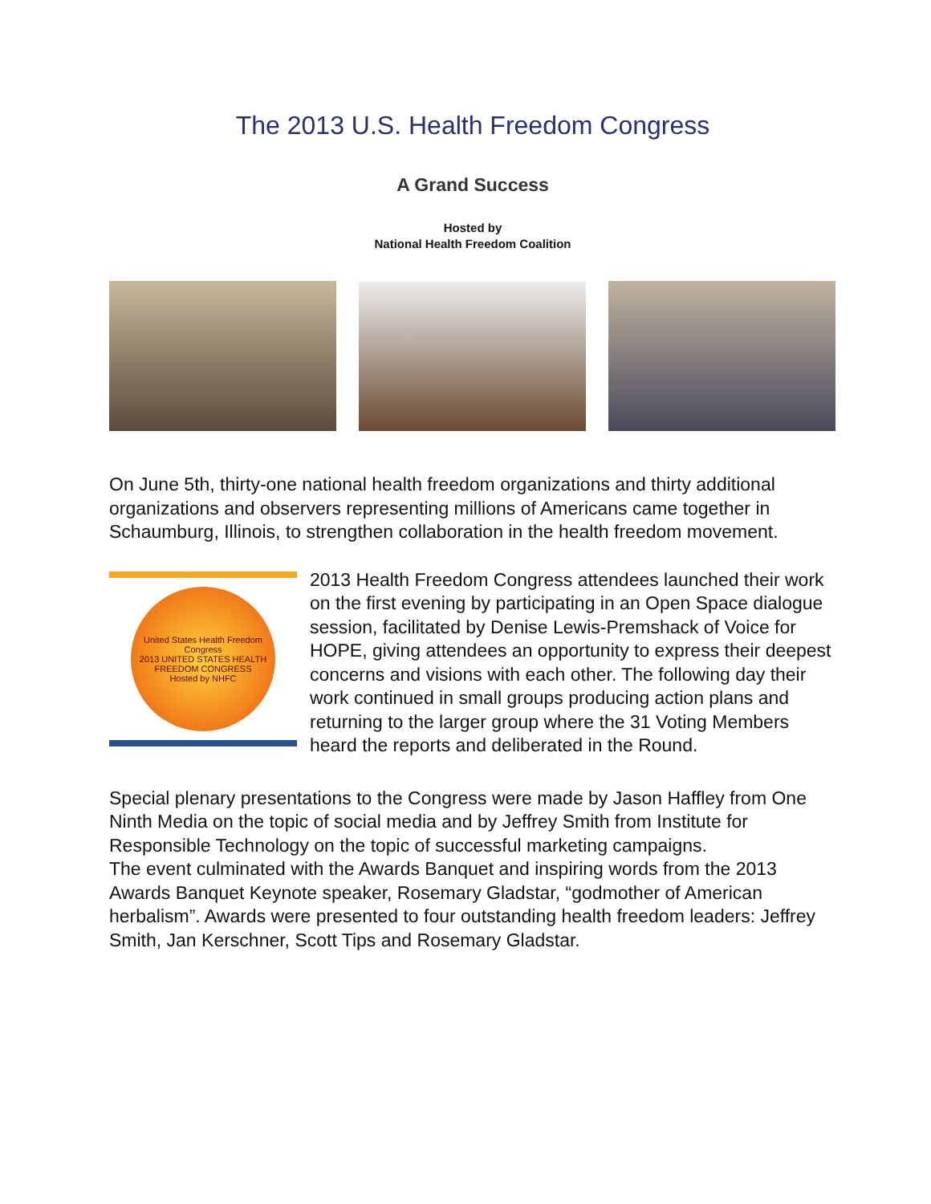The 2013 U.S. Health Freedom Congress
A Grand Success
Hosted by
National Health Freedom Coalition
On June 5th, thirty-one national health freedom organizations and thirty additional organizations and observers representing millions of Americans came together in Schaumburg, Illinois, to strengthen collaboration in the health freedom movement.
United States Health Freedom Congress
2013 UNITED STATES HEALTH FREEDOM CONGRESS
Hosted by NHFC
2013 Health Freedom Congress attendees launched their work on the first evening by participating in an Open Space dialogue session, facilitated by Denise Lewis-Premshack of Voice for HOPE, giving attendees an opportunity to express their deepest concerns and visions with each other. The following day their work continued in small groups producing action plans and returning to the larger group where the 31 Voting Members heard the reports and deliberated in the Round.
Special plenary presentations to the Congress were made by Jason Haffley from One Ninth Media on the topic of social media and by Jeffrey Smith from Institute for Responsible Technology on the topic of successful marketing campaigns.
The event culminated with the Awards Banquet and inspiring words from the 2013 Awards Banquet Keynote speaker, Rosemary Gladstar, “godmother of American herbalism”. Awards were presented to four outstanding health freedom leaders: Jeffrey Smith, Jan Kerschner, Scott Tips and Rosemary Gladstar.